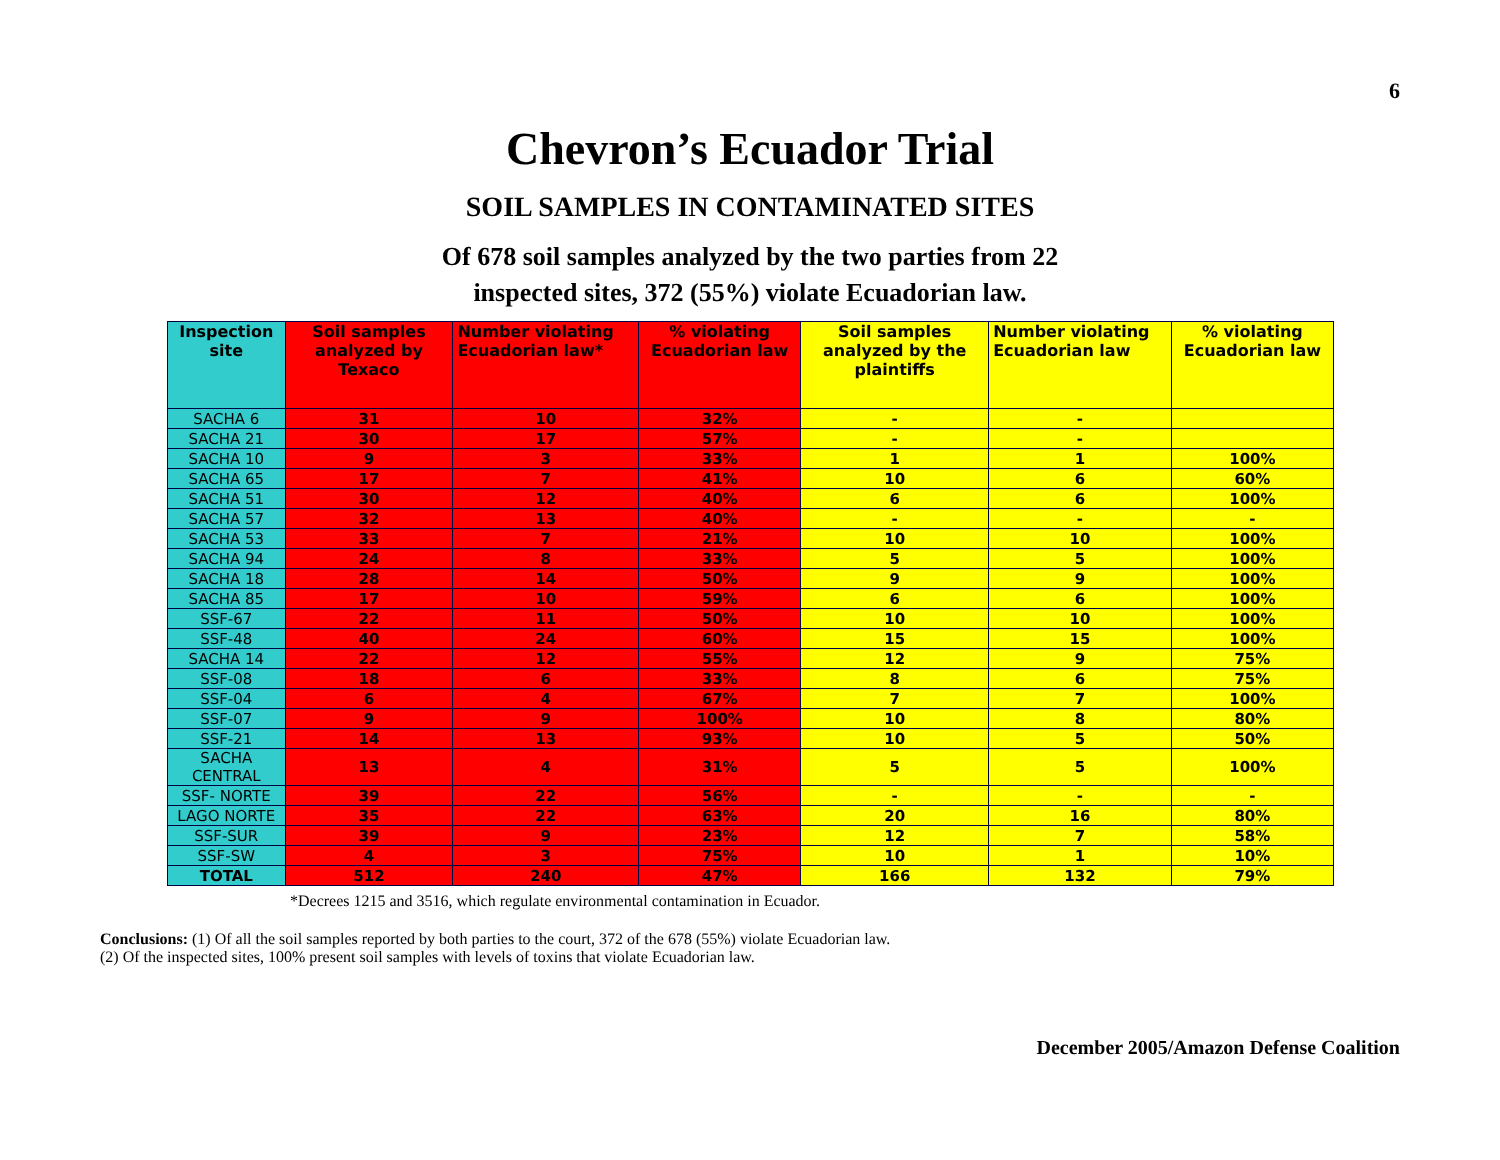6
Chevron’s Ecuador Trial
SOIL SAMPLES IN CONTAMINATED SITES
Of 678 soil samples analyzed by the two parties from 22
inspected sites, 372 (55%) violate Ecuadorian law.
| Inspection site | Soil samples analyzed by Texaco | Number violating Ecuadorian law* | % violating Ecuadorian law | Soil samples analyzed by the plaintiffs | Number violating Ecuadorian law | % violating Ecuadorian law |
| --- | --- | --- | --- | --- | --- | --- |
| SACHA 6 | 31 | 10 | 32% | - | - | |
| SACHA 21 | 30 | 17 | 57% | - | - | |
| SACHA 10 | 9 | 3 | 33% | 1 | 1 | 100% |
| SACHA 65 | 17 | 7 | 41% | 10 | 6 | 60% |
| SACHA 51 | 30 | 12 | 40% | 6 | 6 | 100% |
| SACHA 57 | 32 | 13 | 40% | - | - | - |
| SACHA 53 | 33 | 7 | 21% | 10 | 10 | 100% |
| SACHA 94 | 24 | 8 | 33% | 5 | 5 | 100% |
| SACHA 18 | 28 | 14 | 50% | 9 | 9 | 100% |
| SACHA 85 | 17 | 10 | 59% | 6 | 6 | 100% |
| SSF-67 | 22 | 11 | 50% | 10 | 10 | 100% |
| SSF-48 | 40 | 24 | 60% | 15 | 15 | 100% |
| SACHA 14 | 22 | 12 | 55% | 12 | 9 | 75% |
| SSF-08 | 18 | 6 | 33% | 8 | 6 | 75% |
| SSF-04 | 6 | 4 | 67% | 7 | 7 | 100% |
| SSF-07 | 9 | 9 | 100% | 10 | 8 | 80% |
| SSF-21 | 14 | 13 | 93% | 10 | 5 | 50% |
| SACHA CENTRAL | 13 | 4 | 31% | 5 | 5 | 100% |
| SSF- NORTE | 39 | 22 | 56% | - | - | - |
| LAGO NORTE | 35 | 22 | 63% | 20 | 16 | 80% |
| SSF-SUR | 39 | 9 | 23% | 12 | 7 | 58% |
| SSF-SW | 4 | 3 | 75% | 10 | 1 | 10% |
| TOTAL | 512 | 240 | 47% | 166 | 132 | 79% |
*Decrees 1215 and 3516, which regulate environmental contamination in Ecuador.
Conclusions: (1) Of all the soil samples reported by both parties to the court, 372 of the 678 (55%) violate Ecuadorian law.
(2) Of the inspected sites, 100% present soil samples with levels of toxins that violate Ecuadorian law.
December 2005/Amazon Defense Coalition